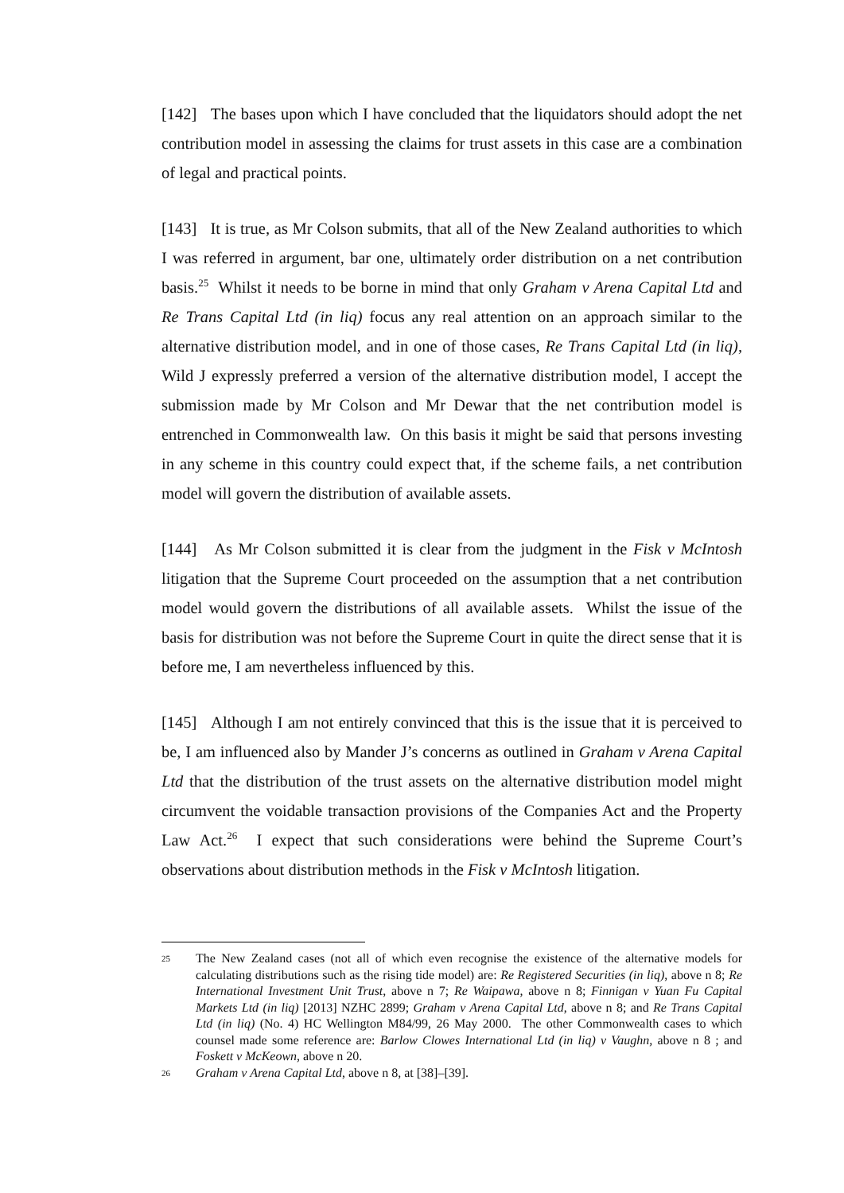[142] The bases upon which I have concluded that the liquidators should adopt the net contribution model in assessing the claims for trust assets in this case are a combination of legal and practical points.
[143] It is true, as Mr Colson submits, that all of the New Zealand authorities to which I was referred in argument, bar one, ultimately order distribution on a net contribution basis.<sup>25</sup> Whilst it needs to be borne in mind that only Graham v Arena Capital Ltd and Re Trans Capital Ltd (in liq) focus any real attention on an approach similar to the alternative distribution model, and in one of those cases, Re Trans Capital Ltd (in liq), Wild J expressly preferred a version of the alternative distribution model, I accept the submission made by Mr Colson and Mr Dewar that the net contribution model is entrenched in Commonwealth law. On this basis it might be said that persons investing in any scheme in this country could expect that, if the scheme fails, a net contribution model will govern the distribution of available assets.
[144] As Mr Colson submitted it is clear from the judgment in the Fisk v McIntosh litigation that the Supreme Court proceeded on the assumption that a net contribution model would govern the distributions of all available assets. Whilst the issue of the basis for distribution was not before the Supreme Court in quite the direct sense that it is before me, I am nevertheless influenced by this.
[145] Although I am not entirely convinced that this is the issue that it is perceived to be, I am influenced also by Mander J’s concerns as outlined in Graham v Arena Capital Ltd that the distribution of the trust assets on the alternative distribution model might circumvent the voidable transaction provisions of the Companies Act and the Property Law Act.<sup>26</sup> I expect that such considerations were behind the Supreme Court’s observations about distribution methods in the Fisk v McIntosh litigation.
25 The New Zealand cases (not all of which even recognise the existence of the alternative models for calculating distributions such as the rising tide model) are: Re Registered Securities (in liq), above n 8; Re International Investment Unit Trust, above n 7; Re Waipawa, above n 8; Finnigan v Yuan Fu Capital Markets Ltd (in liq) [2013] NZHC 2899; Graham v Arena Capital Ltd, above n 8; and Re Trans Capital Ltd (in liq) (No. 4) HC Wellington M84/99, 26 May 2000. The other Commonwealth cases to which counsel made some reference are: Barlow Clowes International Ltd (in liq) v Vaughn, above n 8 ; and Foskett v McKeown, above n 20.
26 Graham v Arena Capital Ltd, above n 8, at [38]–[39].